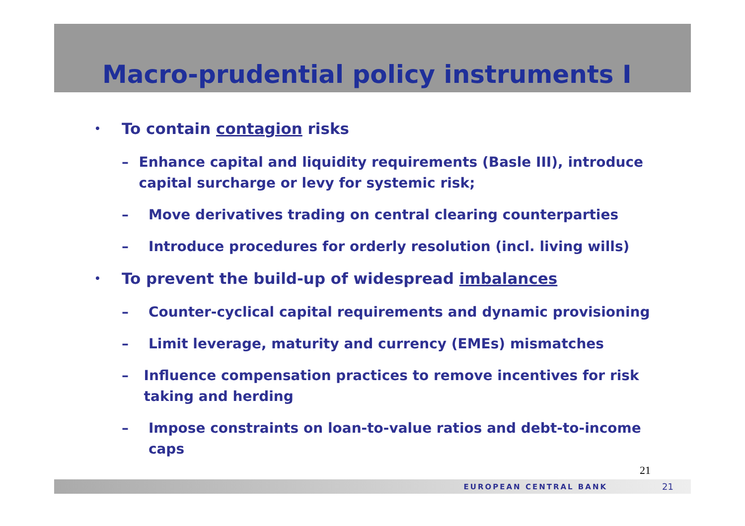Macro-prudential policy instruments I
• To contain contagion risks
– Enhance capital and liquidity requirements (Basle III), introduce capital surcharge or levy for systemic risk;
– Move derivatives trading on central clearing counterparties
– Introduce procedures for orderly resolution (incl. living wills)
• To prevent the build-up of widespread imbalances
– Counter-cyclical capital requirements and dynamic provisioning
– Limit leverage, maturity and currency (EMEs) mismatches
– Influence compensation practices to remove incentives for risk taking and herding
– Impose constraints on loan-to-value ratios and debt-to-income caps
21
EUROPEAN CENTRAL BANK 21